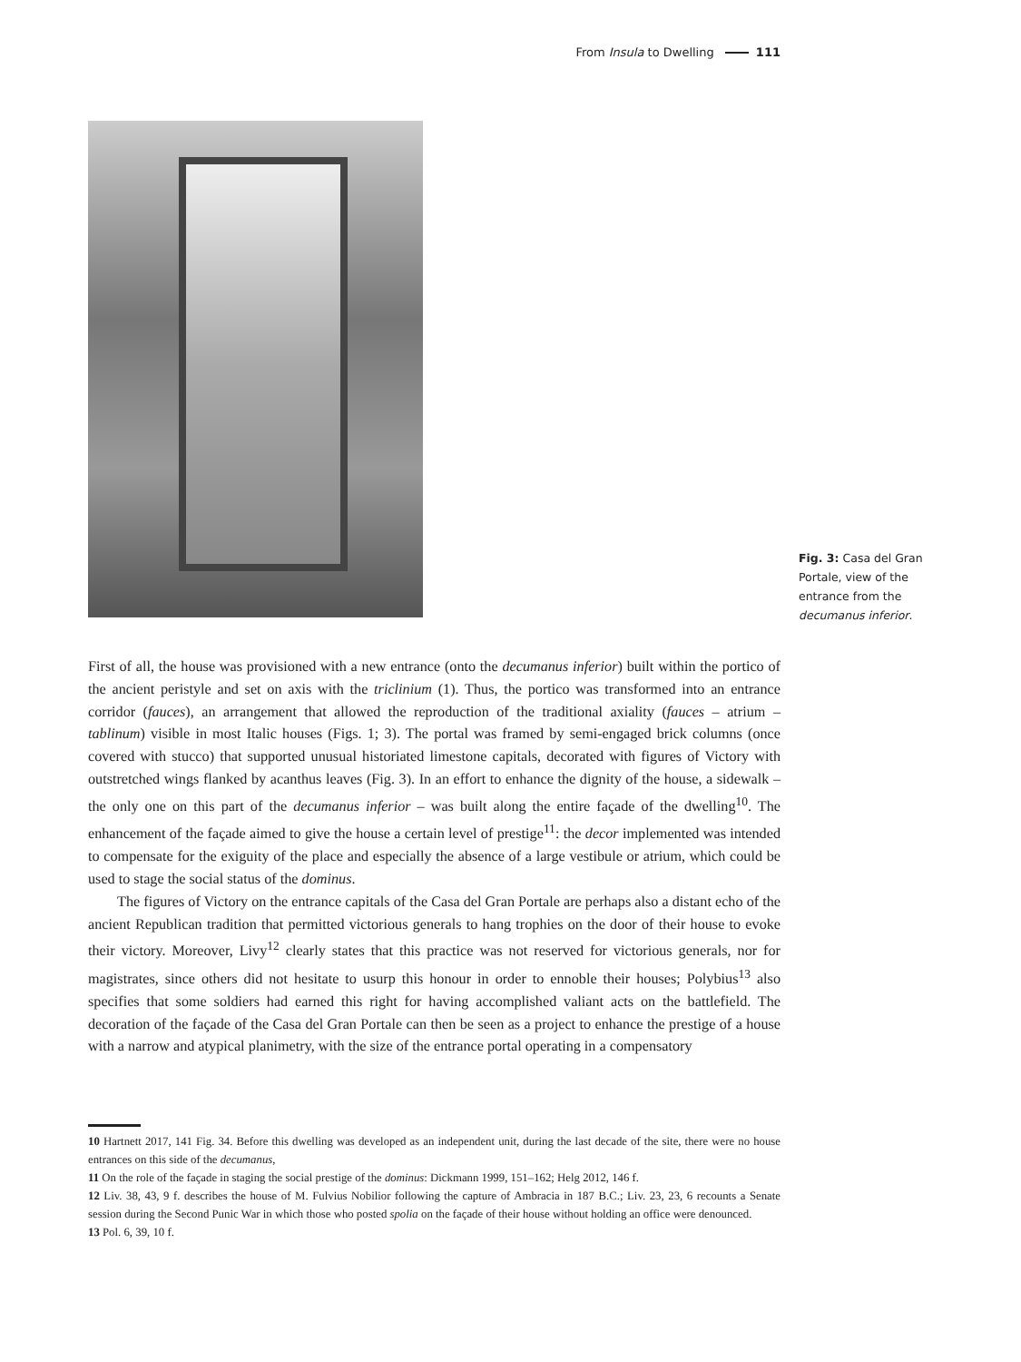From Insula to Dwelling 111
Fig. 3: Casa del Gran Portale, view of the entrance from the decumanus inferior.
First of all, the house was provisioned with a new entrance (onto the decumanus inferior) built within the portico of the ancient peristyle and set on axis with the triclinium (1). Thus, the portico was transformed into an entrance corridor (fauces), an arrangement that allowed the reproduction of the traditional axiality (fauces – atrium – tablinum) visible in most Italic houses (Figs. 1; 3). The portal was framed by semi-engaged brick columns (once covered with stucco) that supported unusual historiated limestone capitals, decorated with figures of Victory with outstretched wings flanked by acanthus leaves (Fig. 3). In an effort to enhance the dignity of the house, a sidewalk – the only one on this part of the decumanus inferior – was built along the entire façade of the dwelling<sup>10</sup>. The enhancement of the façade aimed to give the house a certain level of prestige<sup>11</sup>: the decor implemented was intended to compensate for the exiguity of the place and especially the absence of a large vestibule or atrium, which could be used to stage the social status of the dominus.
The figures of Victory on the entrance capitals of the Casa del Gran Portale are perhaps also a distant echo of the ancient Republican tradition that permitted victorious generals to hang trophies on the door of their house to evoke their victory. Moreover, Livy<sup>12</sup> clearly states that this practice was not reserved for victorious generals, nor for magistrates, since others did not hesitate to usurp this honour in order to ennoble their houses; Polybius<sup>13</sup> also specifies that some soldiers had earned this right for having accomplished valiant acts on the battlefield. The decoration of the façade of the Casa del Gran Portale can then be seen as a project to enhance the prestige of a house with a narrow and atypical planimetry, with the size of the entrance portal operating in a compensatory
10 Hartnett 2017, 141 Fig. 34. Before this dwelling was developed as an independent unit, during the last decade of the site, there were no house entrances on this side of the decumanus,
11 On the role of the façade in staging the social prestige of the dominus: Dickmann 1999, 151–162; Helg 2012, 146 f.
12 Liv. 38, 43, 9 f. describes the house of M. Fulvius Nobilior following the capture of Ambracia in 187 B.C.; Liv. 23, 23, 6 recounts a Senate session during the Second Punic War in which those who posted spolia on the façade of their house without holding an office were denounced.
13 Pol. 6, 39, 10 f.